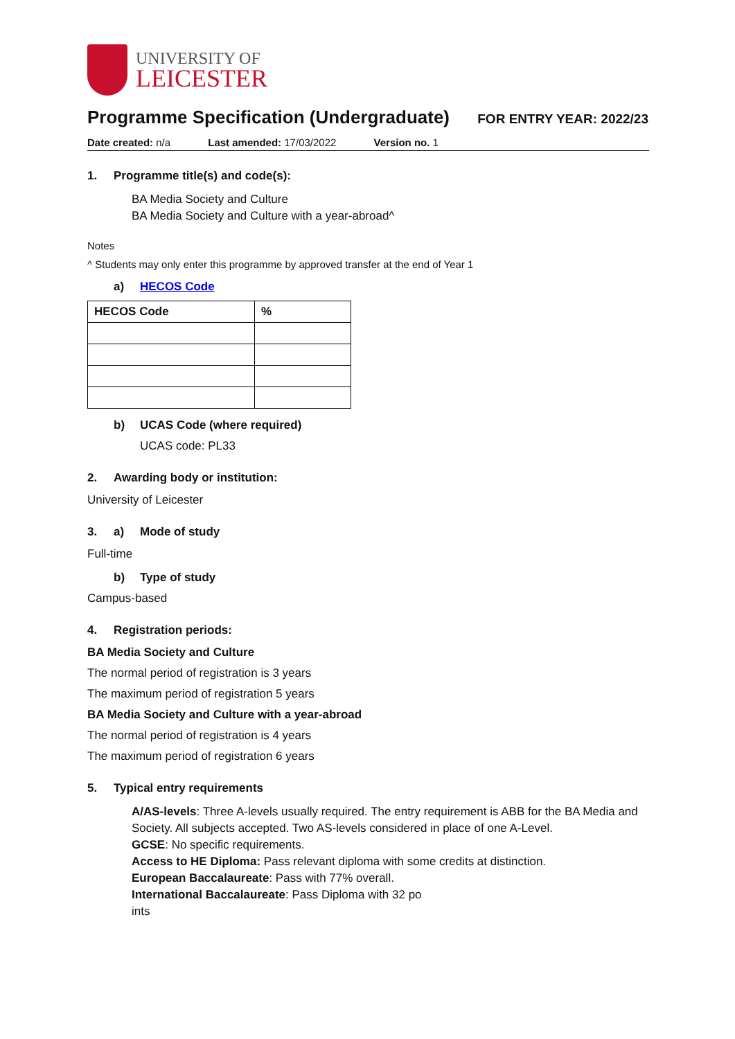UNIVERSITY OF
LEICESTER
Programme Specification (Undergraduate)
FOR ENTRY YEAR: 2022/23
Date created: n/a Last amended: 17/03/2022 Version no. 1
1. Programme title(s) and code(s):
BA Media Society and Culture
BA Media Society and Culture with a year-abroad^
Notes
^ Students may only enter this programme by approved transfer at the end of Year 1
a) HECOS Code
| HECOS Code | % |
| --- | --- |
b) UCAS Code (where required)
UCAS code: PL33
2. Awarding body or institution:
University of Leicester
3. a) Mode of study
Full-time
b) Type of study
Campus-based
4. Registration periods:
BA Media Society and Culture
The normal period of registration is 3 years
The maximum period of registration 5 years
BA Media Society and Culture with a year-abroad
The normal period of registration is 4 years
The maximum period of registration 6 years
5. Typical entry requirements
A/AS-levels: Three A-levels usually required. The entry requirement is ABB for the BA Media and Society. All subjects accepted. Two AS-levels considered in place of one A-Level.
GCSE: No specific requirements.
Access to HE Diploma: Pass relevant diploma with some credits at distinction.
European Baccalaureate: Pass with 77% overall.
International Baccalaureate: Pass Diploma with 32 po
ints